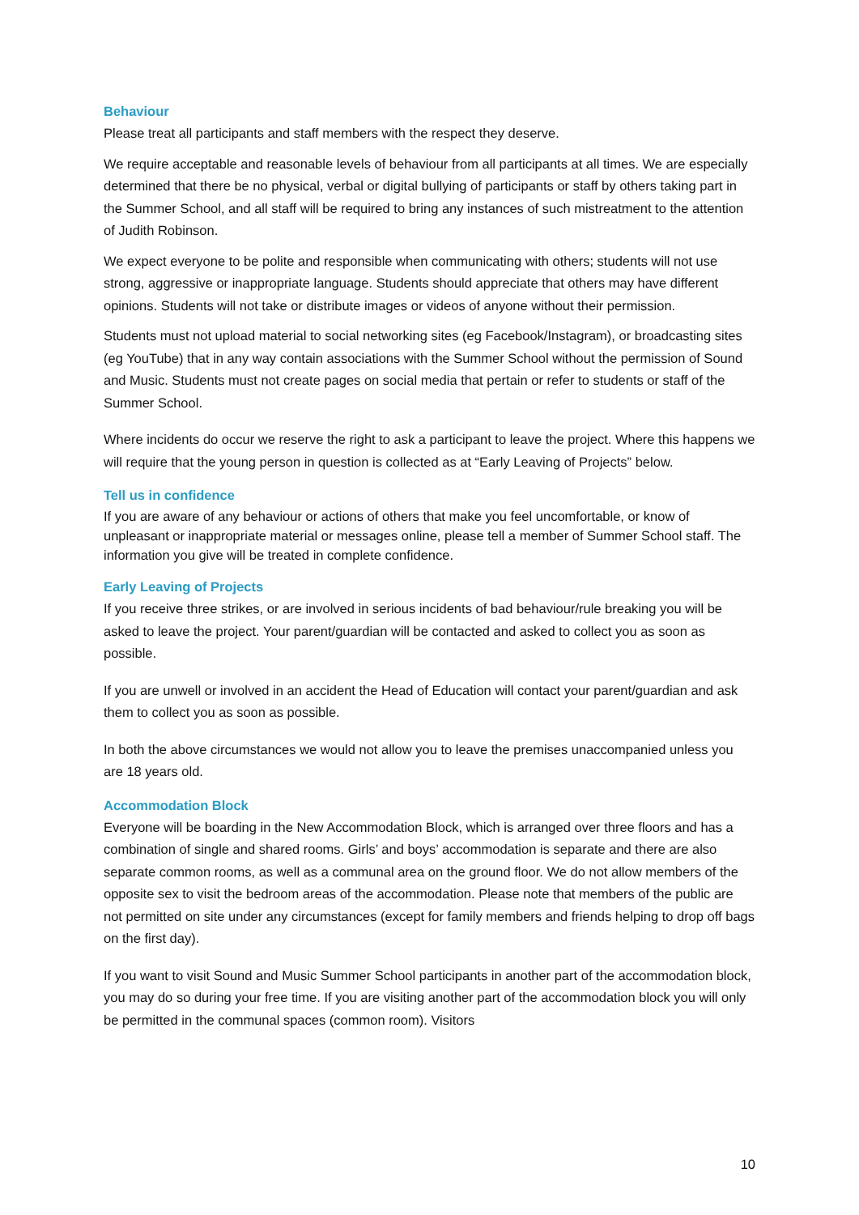Behaviour
Please treat all participants and staff members with the respect they deserve.
We require acceptable and reasonable levels of behaviour from all participants at all times. We are especially determined that there be no physical, verbal or digital bullying of participants or staff by others taking part in the Summer School, and all staff will be required to bring any instances of such mistreatment to the attention of Judith Robinson.
We expect everyone to be polite and responsible when communicating with others; students will not use strong, aggressive or inappropriate language. Students should appreciate that others may have different opinions. Students will not take or distribute images or videos of anyone without their permission.
Students must not upload material to social networking sites (eg Facebook/Instagram), or broadcasting sites (eg YouTube) that in any way contain associations with the Summer School without the permission of Sound and Music. Students must not create pages on social media that pertain or refer to students or staff of the Summer School.
Where incidents do occur we reserve the right to ask a participant to leave the project. Where this happens we will require that the young person in question is collected as at “Early Leaving of Projects” below.
Tell us in confidence
If you are aware of any behaviour or actions of others that make you feel uncomfortable, or know of unpleasant or inappropriate material or messages online, please tell a member of Summer School staff. The information you give will be treated in complete confidence.
Early Leaving of Projects
If you receive three strikes, or are involved in serious incidents of bad behaviour/rule breaking you will be asked to leave the project. Your parent/guardian will be contacted and asked to collect you as soon as possible.
If you are unwell or involved in an accident the Head of Education will contact your parent/guardian and ask them to collect you as soon as possible.
In both the above circumstances we would not allow you to leave the premises unaccompanied unless you are 18 years old.
Accommodation Block
Everyone will be boarding in the New Accommodation Block, which is arranged over three floors and has a combination of single and shared rooms. Girls’ and boys’ accommodation is separate and there are also separate common rooms, as well as a communal area on the ground floor. We do not allow members of the opposite sex to visit the bedroom areas of the accommodation. Please note that members of the public are not permitted on site under any circumstances (except for family members and friends helping to drop off bags on the first day).
If you want to visit Sound and Music Summer School participants in another part of the accommodation block, you may do so during your free time. If you are visiting another part of the accommodation block you will only be permitted in the communal spaces (common room). Visitors
10